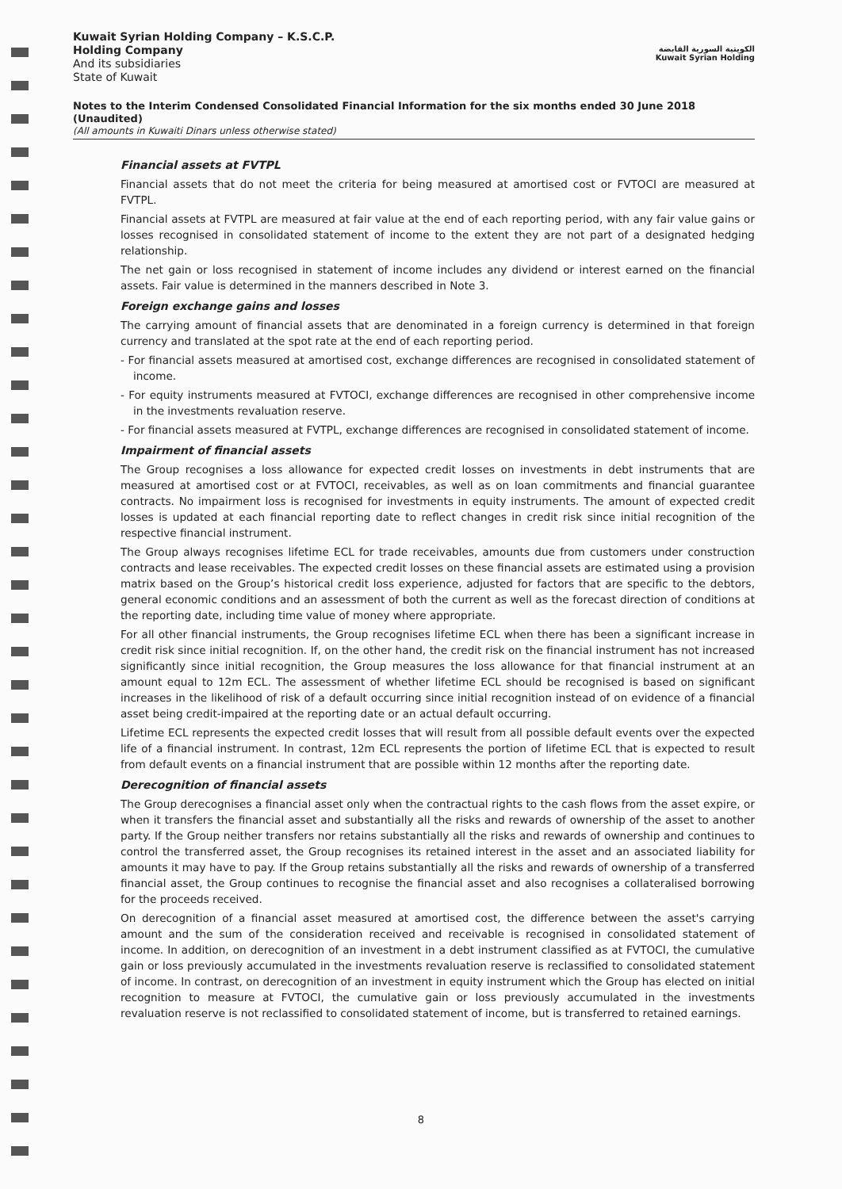Kuwait Syrian Holding Company – K.S.C.P.
Holding Company
And its subsidiaries
State of Kuwait
الكويتية السورية القابضة
Kuwait Syrian Holding
Notes to the Interim Condensed Consolidated Financial Information for the six months ended 30 June 2018 (Unaudited)
(All amounts in Kuwaiti Dinars unless otherwise stated)
Financial assets at FVTPL
Financial assets that do not meet the criteria for being measured at amortised cost or FVTOCI are measured at FVTPL.
Financial assets at FVTPL are measured at fair value at the end of each reporting period, with any fair value gains or losses recognised in consolidated statement of income to the extent they are not part of a designated hedging relationship.
The net gain or loss recognised in statement of income includes any dividend or interest earned on the financial assets. Fair value is determined in the manners described in Note 3.
Foreign exchange gains and losses
The carrying amount of financial assets that are denominated in a foreign currency is determined in that foreign currency and translated at the spot rate at the end of each reporting period.
- For financial assets measured at amortised cost, exchange differences are recognised in consolidated statement of income.
- For equity instruments measured at FVTOCI, exchange differences are recognised in other comprehensive income in the investments revaluation reserve.
- For financial assets measured at FVTPL, exchange differences are recognised in consolidated statement of income.
Impairment of financial assets
The Group recognises a loss allowance for expected credit losses on investments in debt instruments that are measured at amortised cost or at FVTOCI, receivables, as well as on loan commitments and financial guarantee contracts. No impairment loss is recognised for investments in equity instruments. The amount of expected credit losses is updated at each financial reporting date to reflect changes in credit risk since initial recognition of the respective financial instrument.
The Group always recognises lifetime ECL for trade receivables, amounts due from customers under construction contracts and lease receivables. The expected credit losses on these financial assets are estimated using a provision matrix based on the Group’s historical credit loss experience, adjusted for factors that are specific to the debtors, general economic conditions and an assessment of both the current as well as the forecast direction of conditions at the reporting date, including time value of money where appropriate.
For all other financial instruments, the Group recognises lifetime ECL when there has been a significant increase in credit risk since initial recognition. If, on the other hand, the credit risk on the financial instrument has not increased significantly since initial recognition, the Group measures the loss allowance for that financial instrument at an amount equal to 12m ECL. The assessment of whether lifetime ECL should be recognised is based on significant increases in the likelihood of risk of a default occurring since initial recognition instead of on evidence of a financial asset being credit-impaired at the reporting date or an actual default occurring.
Lifetime ECL represents the expected credit losses that will result from all possible default events over the expected life of a financial instrument. In contrast, 12m ECL represents the portion of lifetime ECL that is expected to result from default events on a financial instrument that are possible within 12 months after the reporting date.
Derecognition of financial assets
The Group derecognises a financial asset only when the contractual rights to the cash flows from the asset expire, or when it transfers the financial asset and substantially all the risks and rewards of ownership of the asset to another party. If the Group neither transfers nor retains substantially all the risks and rewards of ownership and continues to control the transferred asset, the Group recognises its retained interest in the asset and an associated liability for amounts it may have to pay. If the Group retains substantially all the risks and rewards of ownership of a transferred financial asset, the Group continues to recognise the financial asset and also recognises a collateralised borrowing for the proceeds received.
On derecognition of a financial asset measured at amortised cost, the difference between the asset's carrying amount and the sum of the consideration received and receivable is recognised in consolidated statement of income. In addition, on derecognition of an investment in a debt instrument classified as at FVTOCI, the cumulative gain or loss previously accumulated in the investments revaluation reserve is reclassified to consolidated statement of income. In contrast, on derecognition of an investment in equity instrument which the Group has elected on initial recognition to measure at FVTOCI, the cumulative gain or loss previously accumulated in the investments revaluation reserve is not reclassified to consolidated statement of income, but is transferred to retained earnings.
8